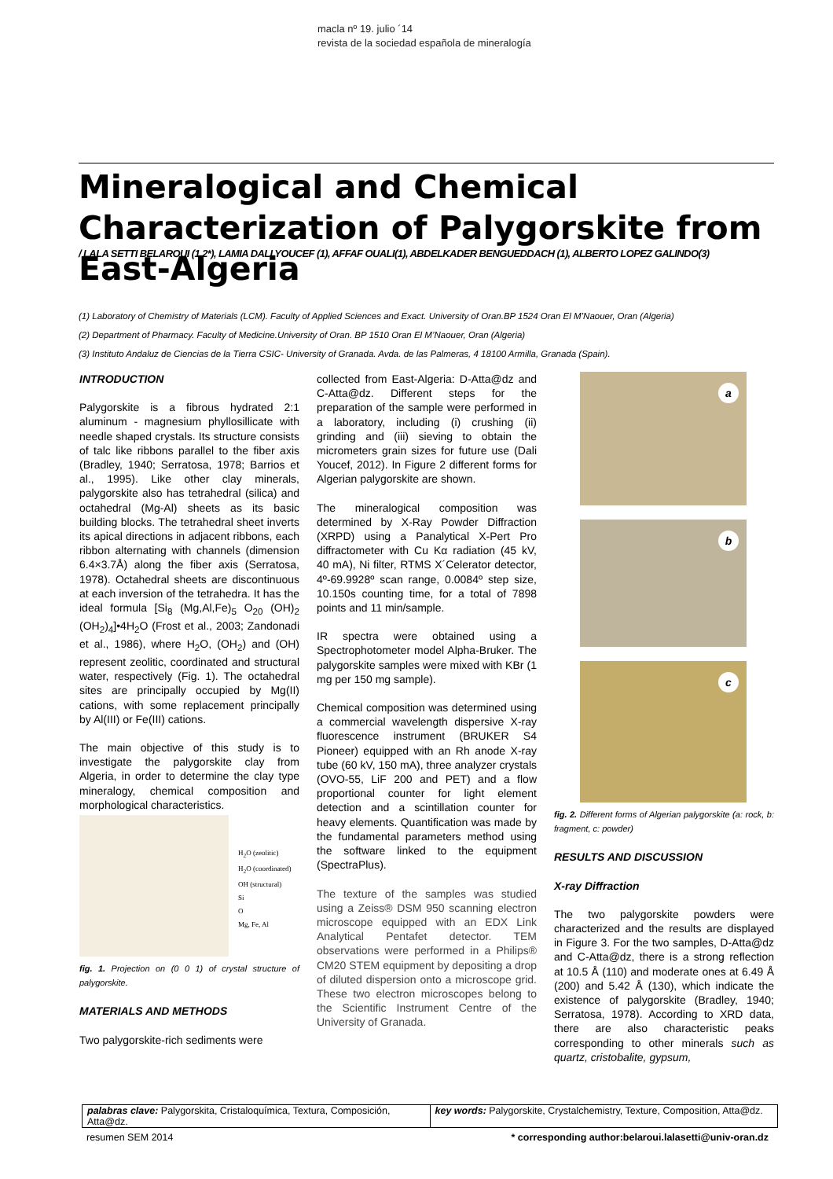macla nº 19. julio ´14
revista de la sociedad española de mineralogía
Mineralogical and Chemical Characterization of Palygorskite from East-Algeria
/ LALA SETTI BELAROUI (1,2*), LAMIA DALI YOUCEF (1), AFFAF OUALI(1), ABDELKADER BENGUEDDACH (1), ALBERTO LOPEZ GALINDO(3)
(1) Laboratory of Chemistry of Materials (LCM). Faculty of Applied Sciences and Exact. University of Oran.BP 1524 Oran El M’Naouer, Oran (Algeria)
(2) Department of Pharmacy. Faculty of Medicine.University of Oran. BP 1510 Oran El M’Naouer, Oran (Algeria)
(3) Instituto Andaluz de Ciencias de la Tierra CSIC- University of Granada. Avda. de las Palmeras, 4 18100 Armilla, Granada (Spain).
INTRODUCTION
Palygorskite is a fibrous hydrated 2:1 aluminum - magnesium phyllosillicate with needle shaped crystals. Its structure consists of talc like ribbons parallel to the fiber axis (Bradley, 1940; Serratosa, 1978; Barrios et al., 1995). Like other clay minerals, palygorskite also has tetrahedral (silica) and octahedral (Mg-Al) sheets as its basic building blocks. The tetrahedral sheet inverts its apical directions in adjacent ribbons, each ribbon alternating with channels (dimension 6.4×3.7Å) along the fiber axis (Serratosa, 1978). Octahedral sheets are discontinuous at each inversion of the tetrahedra. It has the ideal formula [Si<sub>8</sub> (Mg,Al,Fe)<sub>5</sub> O<sub>20</sub> (OH)<sub>2</sub> (OH<sub>2</sub>)<sub>4</sub>]•4H<sub>2</sub>O (Frost et al., 2003; Zandonadi et al., 1986), where H<sub>2</sub>O, (OH<sub>2</sub>) and (OH) represent zeolitic, coordinated and structural water, respectively (Fig. 1). The octahedral sites are principally occupied by Mg(II) cations, with some replacement principally by Al(III) or Fe(III) cations.
The main objective of this study is to investigate the palygorskite clay from Algeria, in order to determine the clay type mineralogy, chemical composition and morphological characteristics.
H<sub>2</sub>O (zeolitic)
H<sub>2</sub>O (coordinated)
OH (structural)
Si
O
Mg, Fe, Al
fig. 1. Projection on (0 0 1) of crystal structure of palygorskite.
MATERIALS AND METHODS
Two palygorskite-rich sediments were
collected from East-Algeria: D-Atta@dz and C-Atta@dz. Different steps for the preparation of the sample were performed in a laboratory, including (i) crushing (ii) grinding and (iii) sieving to obtain the micrometers grain sizes for future use (Dali Youcef, 2012). In Figure 2 different forms for Algerian palygorskite are shown.
The mineralogical composition was determined by X-Ray Powder Diffraction (XRPD) using a Panalytical X-Pert Pro diffractometer with Cu Kα radiation (45 kV, 40 mA), Ni filter, RTMS X´Celerator detector, 4º-69.9928º scan range, 0.0084º step size, 10.150s counting time, for a total of 7898 points and 11 min/sample.
IR spectra were obtained using a Spectrophotometer model Alpha-Bruker. The palygorskite samples were mixed with KBr (1 mg per 150 mg sample).
Chemical composition was determined using a commercial wavelength dispersive X-ray fluorescence instrument (BRUKER S4 Pioneer) equipped with an Rh anode X-ray tube (60 kV, 150 mA), three analyzer crystals (OVO-55, LiF 200 and PET) and a flow proportional counter for light element detection and a scintillation counter for heavy elements. Quantification was made by the fundamental parameters method using the software linked to the equipment (SpectraPlus).
The texture of the samples was studied using a Zeiss® DSM 950 scanning electron microscope equipped with an EDX Link Analytical Pentafet detector. TEM observations were performed in a Philips® CM20 STEM equipment by depositing a drop of diluted dispersion onto a microscope grid. These two electron microscopes belong to the Scientific Instrument Centre of the University of Granada.
a
b
c
fig. 2. Different forms of Algerian palygorskite (a: rock, b: fragment, c: powder)
RESULTS AND DISCUSSION
X-ray Diffraction
The two palygorskite powders were characterized and the results are displayed in Figure 3. For the two samples, D-Atta@dz and C-Atta@dz, there is a strong reflection at 10.5 Å (110) and moderate ones at 6.49 Å (200) and 5.42 Å (130), which indicate the existence of palygorskite (Bradley, 1940; Serratosa, 1978). According to XRD data, there are also characteristic peaks corresponding to other minerals such as quartz, cristobalite, gypsum,
palabras clave: Palygorskita, Cristaloquímica, Textura, Composición, Atta@dz.
key words: Palygorskite, Crystalchemistry, Texture, Composition, Atta@dz.
resumen SEM 2014 * corresponding author:belaroui.lalasetti@univ-oran.dz